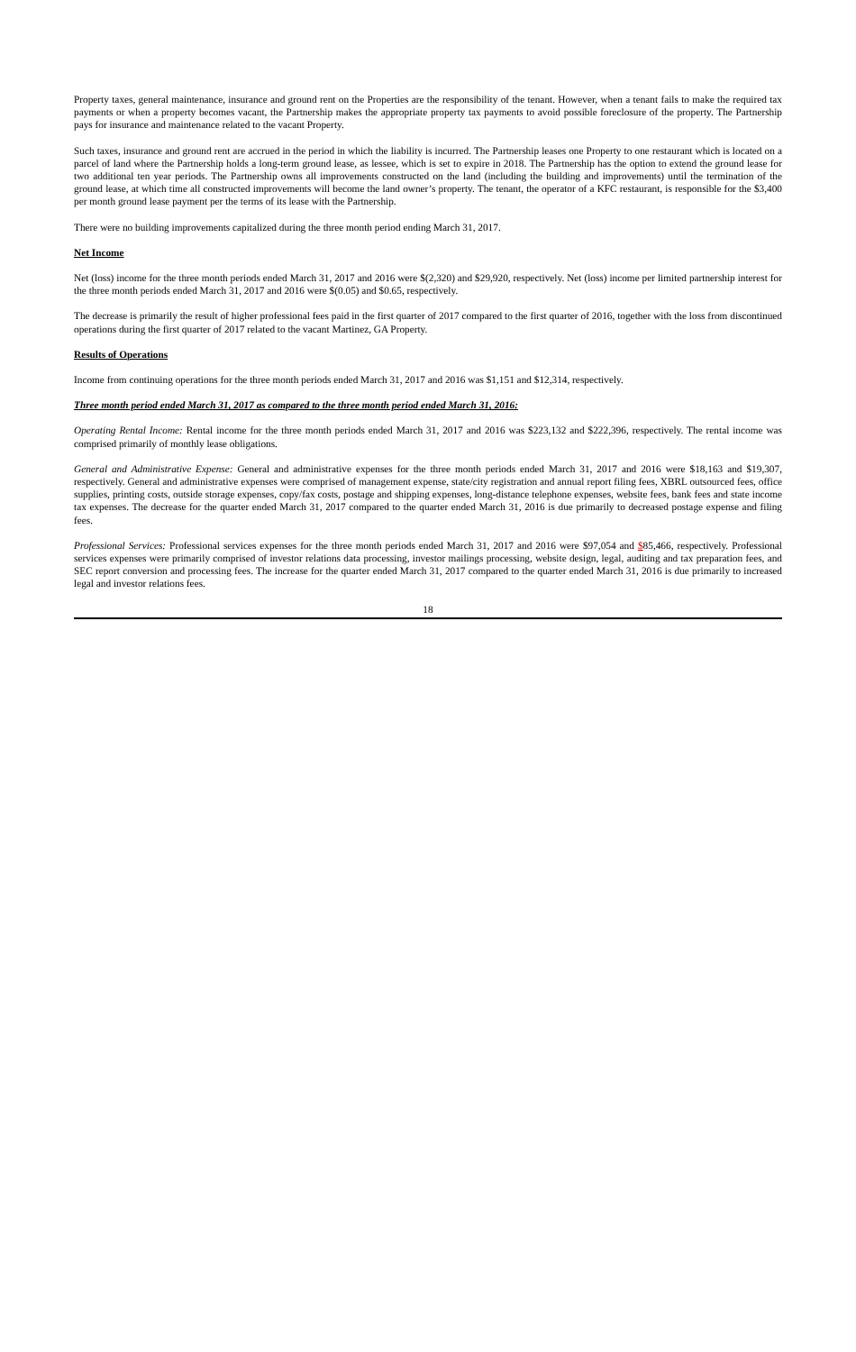Property taxes, general maintenance, insurance and ground rent on the Properties are the responsibility of the tenant. However, when a tenant fails to make the required tax payments or when a property becomes vacant, the Partnership makes the appropriate property tax payments to avoid possible foreclosure of the property. The Partnership pays for insurance and maintenance related to the vacant Property.
Such taxes, insurance and ground rent are accrued in the period in which the liability is incurred. The Partnership leases one Property to one restaurant which is located on a parcel of land where the Partnership holds a long-term ground lease, as lessee, which is set to expire in 2018. The Partnership has the option to extend the ground lease for two additional ten year periods. The Partnership owns all improvements constructed on the land (including the building and improvements) until the termination of the ground lease, at which time all constructed improvements will become the land owner’s property. The tenant, the operator of a KFC restaurant, is responsible for the $3,400 per month ground lease payment per the terms of its lease with the Partnership.
There were no building improvements capitalized during the three month period ending March 31, 2017.
Net Income
Net (loss) income for the three month periods ended March 31, 2017 and 2016 were $(2,320) and $29,920, respectively. Net (loss) income per limited partnership interest for the three month periods ended March 31, 2017 and 2016 were $(0.05) and $0.65, respectively.
The decrease is primarily the result of higher professional fees paid in the first quarter of 2017 compared to the first quarter of 2016, together with the loss from discontinued operations during the first quarter of 2017 related to the vacant Martinez, GA Property.
Results of Operations
Income from continuing operations for the three month periods ended March 31, 2017 and 2016 was $1,151 and $12,314, respectively.
Three month period ended March 31, 2017 as compared to the three month period ended March 31, 2016:
Operating Rental Income: Rental income for the three month periods ended March 31, 2017 and 2016 was $223,132 and $222,396, respectively. The rental income was comprised primarily of monthly lease obligations.
General and Administrative Expense: General and administrative expenses for the three month periods ended March 31, 2017 and 2016 were $18,163 and $19,307, respectively. General and administrative expenses were comprised of management expense, state/city registration and annual report filing fees, XBRL outsourced fees, office supplies, printing costs, outside storage expenses, copy/fax costs, postage and shipping expenses, long-distance telephone expenses, website fees, bank fees and state income tax expenses. The decrease for the quarter ended March 31, 2017 compared to the quarter ended March 31, 2016 is due primarily to decreased postage expense and filing fees.
Professional Services: Professional services expenses for the three month periods ended March 31, 2017 and 2016 were $97,054 and $85,466, respectively. Professional services expenses were primarily comprised of investor relations data processing, investor mailings processing, website design, legal, auditing and tax preparation fees, and SEC report conversion and processing fees. The increase for the quarter ended March 31, 2017 compared to the quarter ended March 31, 2016 is due primarily to increased legal and investor relations fees.
18